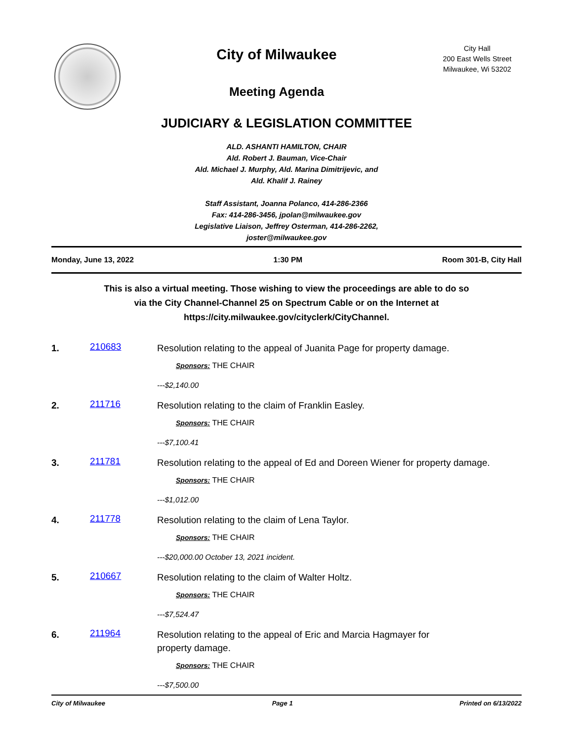City of Milwaukee
Meeting Agenda
City Hall
200 East Wells Street
Milwaukee, Wi 53202
JUDICIARY & LEGISLATION COMMITTEE
ALD. ASHANTI HAMILTON, CHAIR
Ald. Robert J. Bauman, Vice-Chair
Ald. Michael J. Murphy, Ald. Marina Dimitrijevic, and
Ald. Khalif J. Rainey
Staff Assistant, Joanna Polanco, 414-286-2366
Fax: 414-286-3456, jpolan@milwaukee.gov
Legislative Liaison, Jeffrey Osterman, 414-286-2262,
joster@milwaukee.gov
Monday, June 13, 2022 1:30 PM Room 301-B, City Hall
This is also a virtual meeting. Those wishing to view the proceedings are able to do so
via the City Channel-Channel 25 on Spectrum Cable or on the Internet at
https://city.milwaukee.gov/cityclerk/CityChannel.
1.
210683
Resolution relating to the appeal of Juanita Page for property damage.
Sponsors: THE CHAIR
---$2,140.00
2.
211716
Resolution relating to the claim of Franklin Easley.
Sponsors: THE CHAIR
---$7,100.41
3.
211781
Resolution relating to the appeal of Ed and Doreen Wiener for property damage.
Sponsors: THE CHAIR
---$1,012.00
4.
211778
Resolution relating to the claim of Lena Taylor.
Sponsors: THE CHAIR
---$20,000.00 October 13, 2021 incident.
5.
210667
Resolution relating to the claim of Walter Holtz.
Sponsors: THE CHAIR
---$7,524.47
6.
211964
Resolution relating to the appeal of Eric and Marcia Hagmayer for
property damage.
Sponsors: THE CHAIR
---$7,500.00
City of Milwaukee Page 1 Printed on 6/13/2022